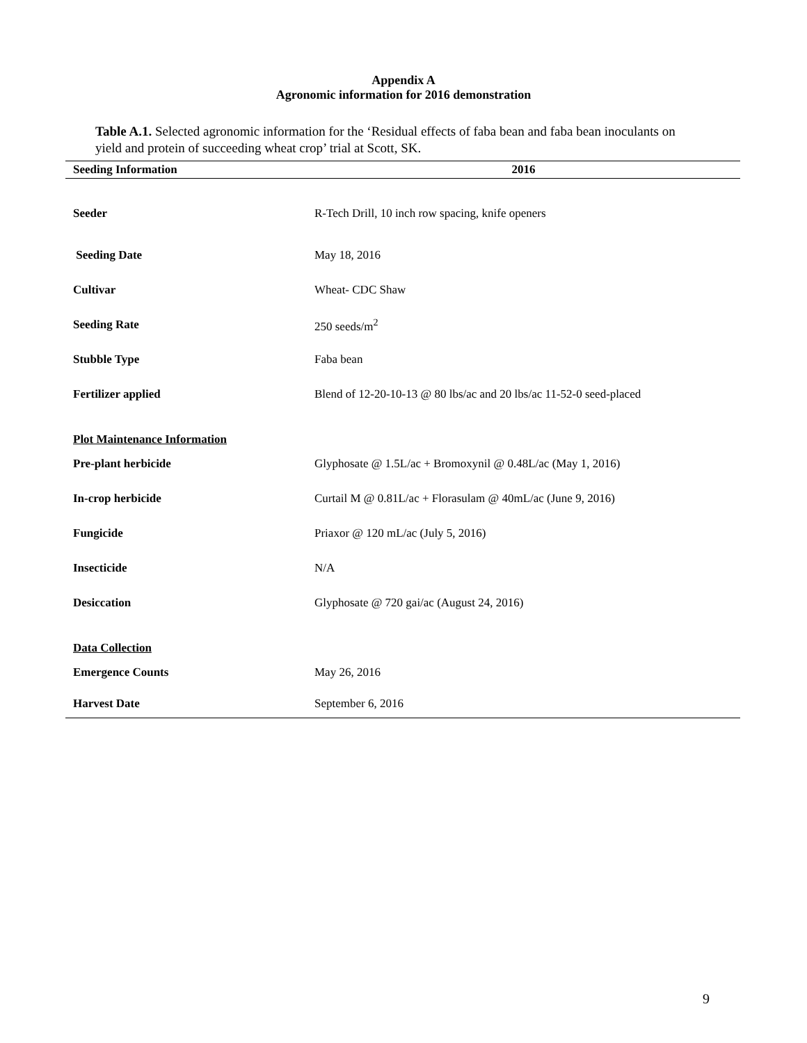Appendix A
Agronomic information for 2016 demonstration
Table A.1. Selected agronomic information for the ‘Residual effects of faba bean and faba bean inoculants on yield and protein of succeeding wheat crop’ trial at Scott, SK.
| Seeding Information | 2016 |
| --- | --- |
| Seeder | R-Tech Drill, 10 inch row spacing, knife openers |
| Seeding Date | May 18, 2016 |
| Cultivar | Wheat- CDC Shaw |
| Seeding Rate | 250 seeds/m<sup>2</sup> |
| Stubble Type | Faba bean |
| Fertilizer applied | Blend of 12-20-10-13 @ 80 lbs/ac and 20 lbs/ac 11-52-0 seed-placed |
| Plot Maintenance Information | |
| Pre-plant herbicide | Glyphosate @ 1.5L/ac + Bromoxynil @ 0.48L/ac (May 1, 2016) |
| In-crop herbicide | Curtail M @ 0.81L/ac + Florasulam @ 40mL/ac (June 9, 2016) |
| Fungicide | Priaxor @ 120 mL/ac (July 5, 2016) |
| Insecticide | N/A |
| Desiccation | Glyphosate @ 720 gai/ac (August 24, 2016) |
| Data Collection | |
| Emergence Counts | May 26, 2016 |
| Harvest Date | September 6, 2016 |
9